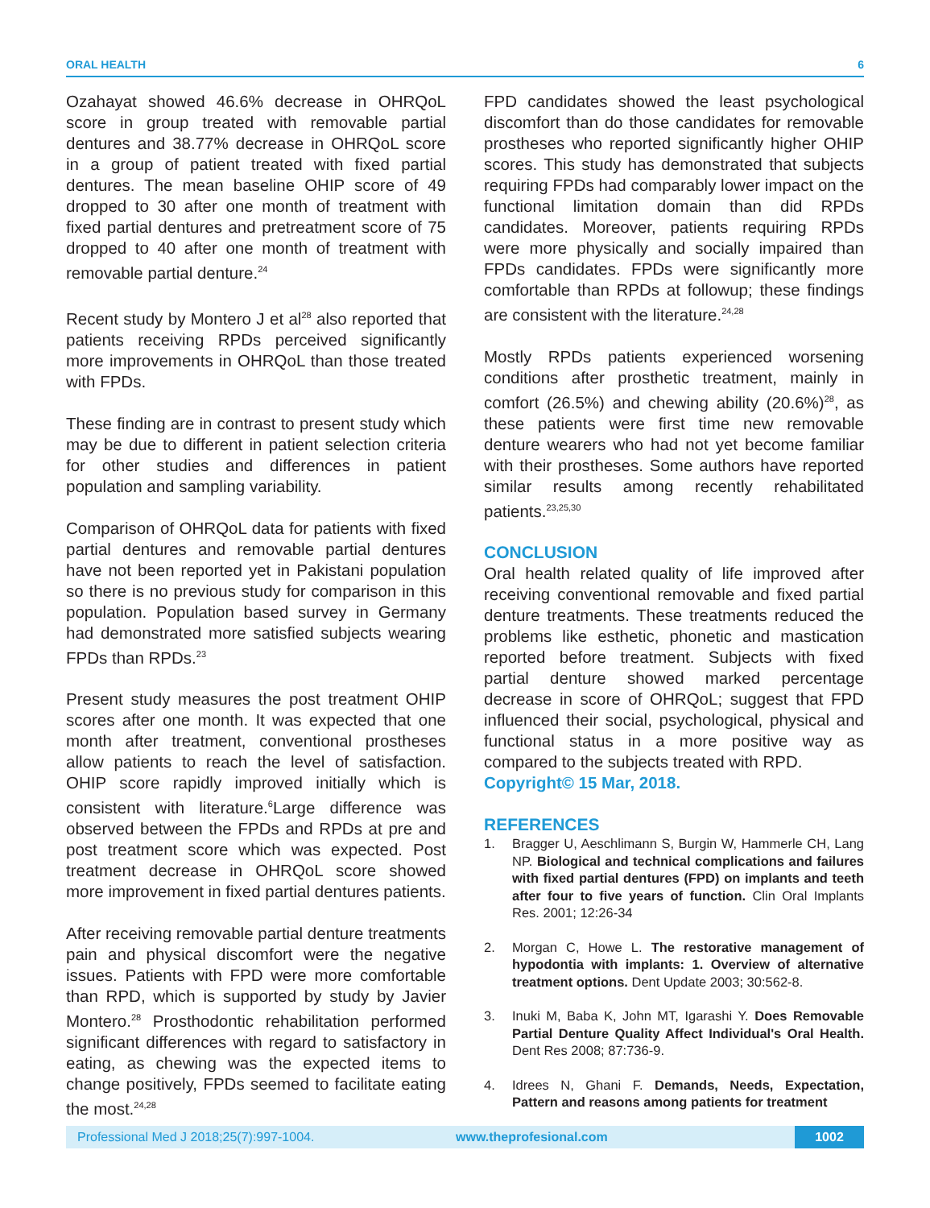ORAL HEALTH 6
Ozahayat showed 46.6% decrease in OHRQoL score in group treated with removable partial dentures and 38.77% decrease in OHRQoL score in a group of patient treated with fixed partial dentures. The mean baseline OHIP score of 49 dropped to 30 after one month of treatment with fixed partial dentures and pretreatment score of 75 dropped to 40 after one month of treatment with removable partial denture.<sup>24</sup>
Recent study by Montero J et al<sup>28</sup> also reported that patients receiving RPDs perceived significantly more improvements in OHRQoL than those treated with FPDs.
These finding are in contrast to present study which may be due to different in patient selection criteria for other studies and differences in patient population and sampling variability.
Comparison of OHRQoL data for patients with fixed partial dentures and removable partial dentures have not been reported yet in Pakistani population so there is no previous study for comparison in this population. Population based survey in Germany had demonstrated more satisfied subjects wearing FPDs than RPDs.<sup>23</sup>
Present study measures the post treatment OHIP scores after one month. It was expected that one month after treatment, conventional prostheses allow patients to reach the level of satisfaction. OHIP score rapidly improved initially which is consistent with literature.<sup>6</sup>Large difference was observed between the FPDs and RPDs at pre and post treatment score which was expected. Post treatment decrease in OHRQoL score showed more improvement in fixed partial dentures patients.
After receiving removable partial denture treatments pain and physical discomfort were the negative issues. Patients with FPD were more comfortable than RPD, which is supported by study by Javier Montero.<sup>28</sup> Prosthodontic rehabilitation performed significant differences with regard to satisfactory in eating, as chewing was the expected items to change positively, FPDs seemed to facilitate eating the most.<sup>24,28</sup>
FPD candidates showed the least psychological discomfort than do those candidates for removable prostheses who reported significantly higher OHIP scores. This study has demonstrated that subjects requiring FPDs had comparably lower impact on the functional limitation domain than did RPDs candidates. Moreover, patients requiring RPDs were more physically and socially impaired than FPDs candidates. FPDs were significantly more comfortable than RPDs at followup; these findings are consistent with the literature.<sup>24,28</sup>
Mostly RPDs patients experienced worsening conditions after prosthetic treatment, mainly in comfort (26.5%) and chewing ability (20.6%)<sup>28</sup>, as these patients were first time new removable denture wearers who had not yet become familiar with their prostheses. Some authors have reported similar results among recently rehabilitated patients.<sup>23,25,30</sup>
CONCLUSION
Oral health related quality of life improved after receiving conventional removable and fixed partial denture treatments. These treatments reduced the problems like esthetic, phonetic and mastication reported before treatment. Subjects with fixed partial denture showed marked percentage decrease in score of OHRQoL; suggest that FPD influenced their social, psychological, physical and functional status in a more positive way as compared to the subjects treated with RPD.
Copyright© 15 Mar, 2018.
REFERENCES
1. Bragger U, Aeschlimann S, Burgin W, Hammerle CH, Lang NP. Biological and technical complications and failures with fixed partial dentures (FPD) on implants and teeth after four to five years of function. Clin Oral Implants Res. 2001; 12:26-34
2. Morgan C, Howe L. The restorative management of hypodontia with implants: 1. Overview of alternative treatment options. Dent Update 2003; 30:562-8.
3. Inuki M, Baba K, John MT, Igarashi Y. Does Removable Partial Denture Quality Affect Individual's Oral Health. Dent Res 2008; 87:736-9.
4. Idrees N, Ghani F. Demands, Needs, Expectation, Pattern and reasons among patients for treatment
Professional Med J 2018;25(7):997-1004. www.theprofesional.com 1002